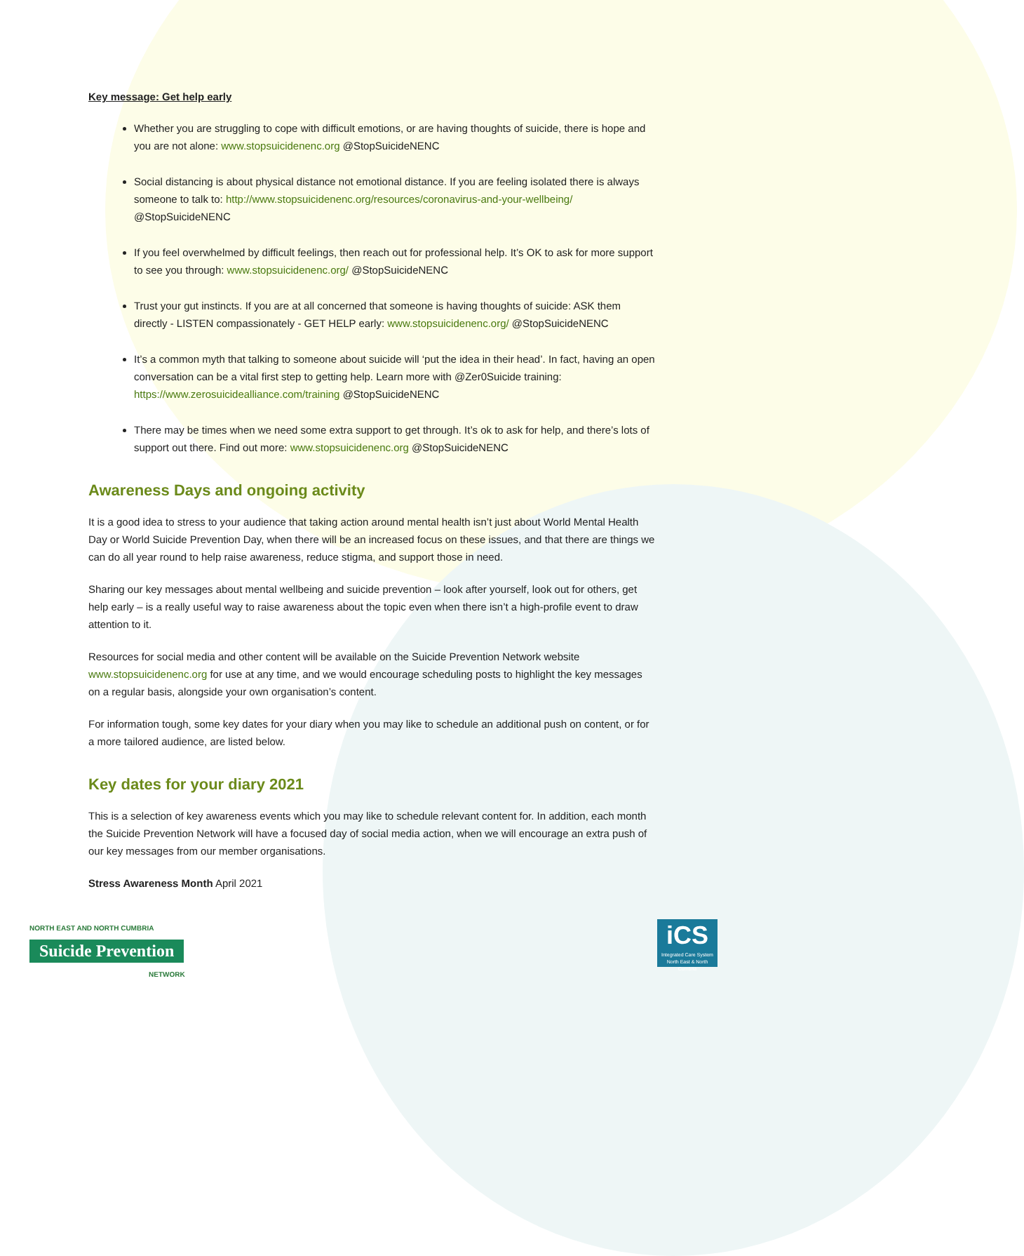Key message: Get help early
Whether you are struggling to cope with difficult emotions, or are having thoughts of suicide, there is hope and you are not alone: www.stopsuicidenenc.org @StopSuicideNENC
Social distancing is about physical distance not emotional distance. If you are feeling isolated there is always someone to talk to: http://www.stopsuicidenenc.org/resources/coronavirus-and-your-wellbeing/ @StopSuicideNENC
If you feel overwhelmed by difficult feelings, then reach out for professional help. It’s OK to ask for more support to see you through: www.stopsuicidenenc.org/ @StopSuicideNENC
Trust your gut instincts. If you are at all concerned that someone is having thoughts of suicide: ASK them directly - LISTEN compassionately - GET HELP early: www.stopsuicidenenc.org/ @StopSuicideNENC
It’s a common myth that talking to someone about suicide will ‘put the idea in their head’. In fact, having an open conversation can be a vital first step to getting help. Learn more with @Zer0Suicide training: https://www.zerosuicidealliance.com/training @StopSuicideNENC
There may be times when we need some extra support to get through. It’s ok to ask for help, and there’s lots of support out there. Find out more: www.stopsuicidenenc.org @StopSuicideNENC
Awareness Days and ongoing activity
It is a good idea to stress to your audience that taking action around mental health isn’t just about World Mental Health Day or World Suicide Prevention Day, when there will be an increased focus on these issues, and that there are things we can do all year round to help raise awareness, reduce stigma, and support those in need.
Sharing our key messages about mental wellbeing and suicide prevention – look after yourself, look out for others, get help early – is a really useful way to raise awareness about the topic even when there isn’t a high-profile event to draw attention to it.
Resources for social media and other content will be available on the Suicide Prevention Network website www.stopsuicidenenc.org for use at any time, and we would encourage scheduling posts to highlight the key messages on a regular basis, alongside your own organisation’s content.
For information tough, some key dates for your diary when you may like to schedule an additional push on content, or for a more tailored audience, are listed below.
Key dates for your diary 2021
This is a selection of key awareness events which you may like to schedule relevant content for. In addition, each month the Suicide Prevention Network will have a focused day of social media action, when we will encourage an extra push of our key messages from our member organisations.
Stress Awareness Month April 2021
NORTH EAST AND NORTH CUMBRIA
Suicide Prevention
NETWORK
iCS
Integrated Care System
North East & North Cumbria